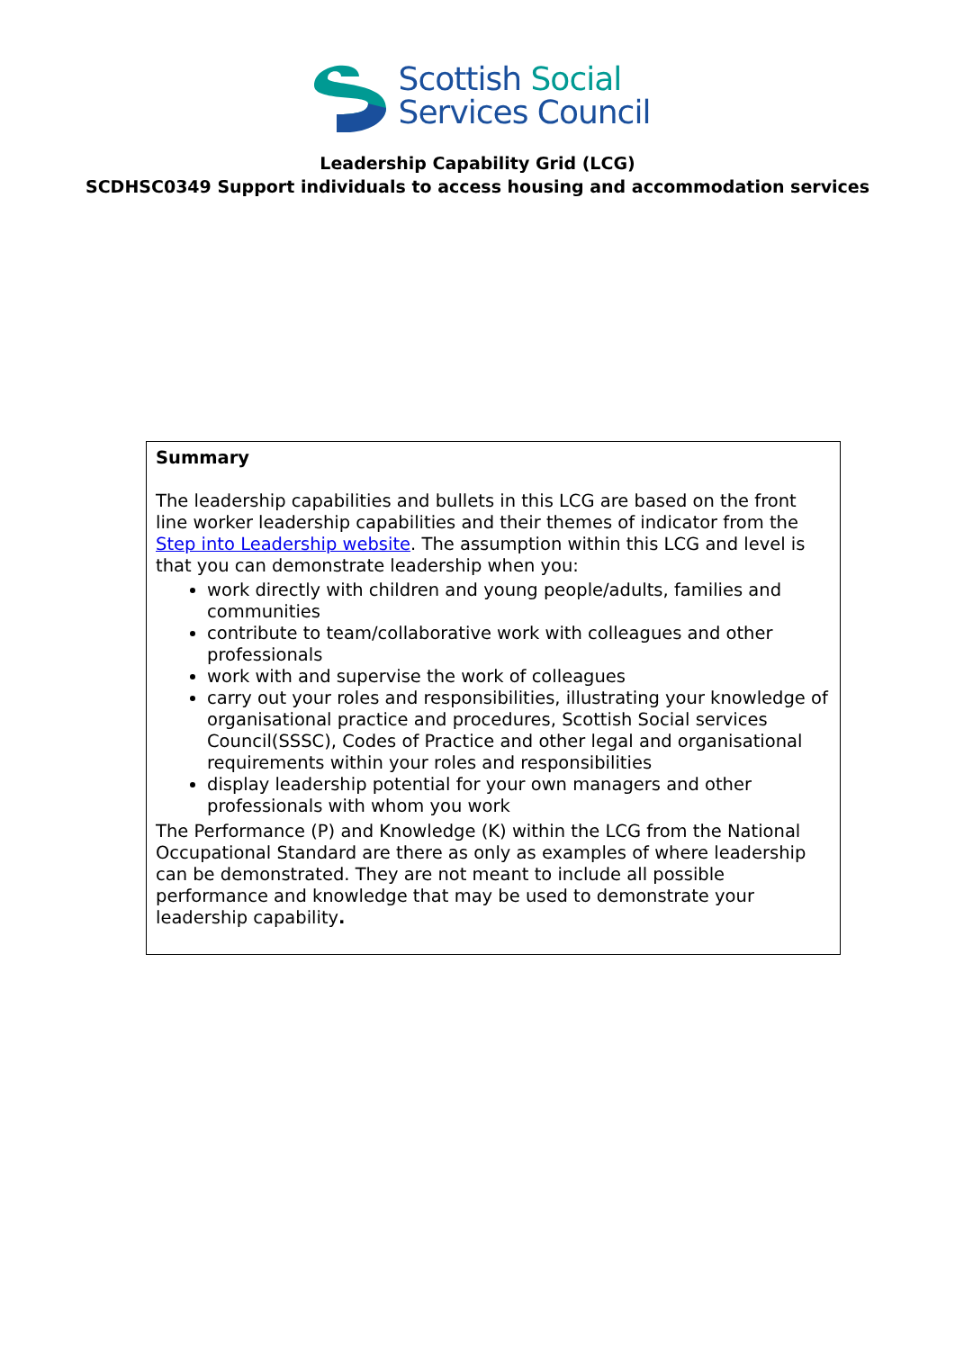Scottish Social
Services Council
Leadership Capability Grid (LCG)
SCDHSC0349 Support individuals to access housing and accommodation services
| Summary The leadership capabilities and bullets in this LCG are based on the front line worker leadership capabilities and their themes of indicator from the Step into Leadership website . The assumption within this LCG and level is that you can demonstrate leadership when you: work directly with children and young people/adults, families and communities contribute to team/collaborative work with colleagues and other professionals work with and supervise the work of colleagues carry out your roles and responsibilities, illustrating your knowledge of organisational practice and procedures, Scottish Social services Council(SSSC), Codes of Practice and other legal and organisational requirements within your roles and responsibilities display leadership potential for your own managers and other professionals with whom you work The Performance (P) and Knowledge (K) within the LCG from the National Occupational Standard are there as only as examples of where leadership can be demonstrated. They are not meant to include all possible performance and knowledge that may be used to demonstrate your leadership capability . |